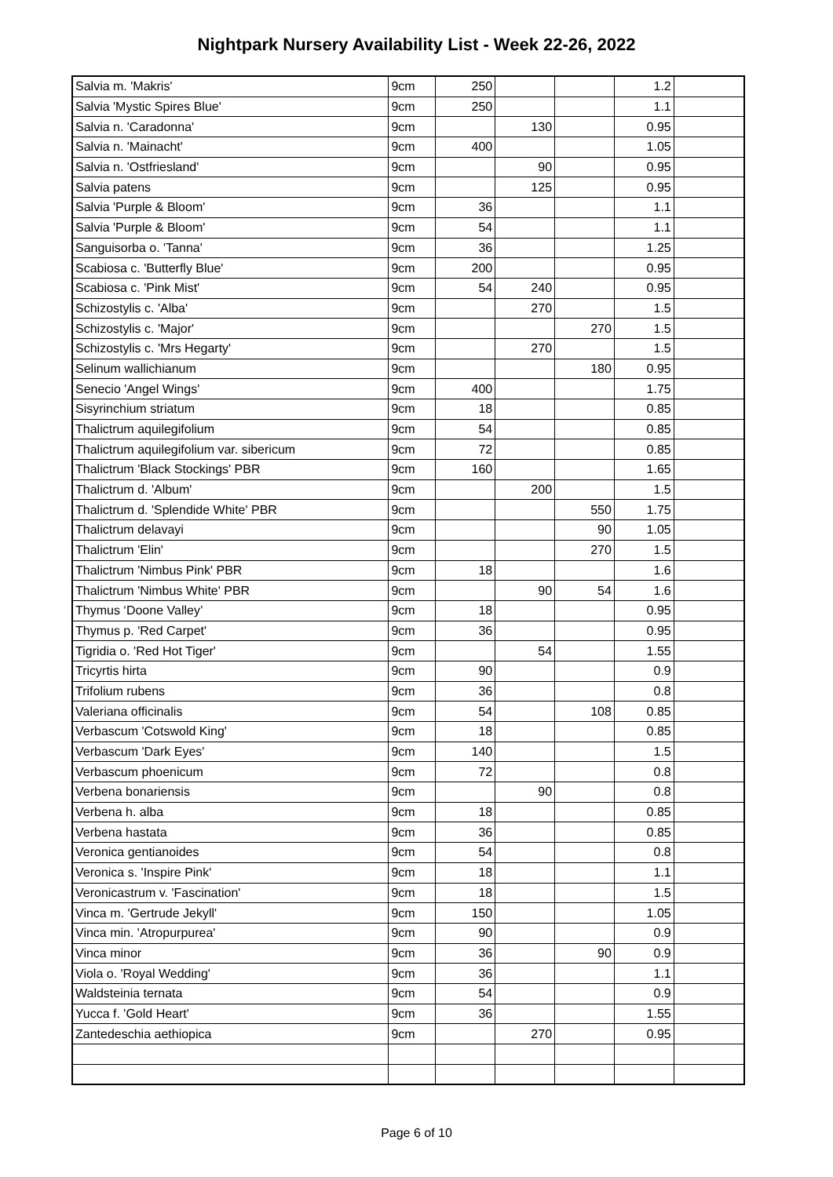Nightpark Nursery Availability List - Week 22-26, 2022
| Salvia m. 'Makris' | 9cm | 250 | | | 1.2 | |
| Salvia 'Mystic Spires Blue' | 9cm | 250 | | | 1.1 | |
| Salvia n. 'Caradonna' | 9cm | | 130 | | 0.95 | |
| Salvia n. 'Mainacht' | 9cm | 400 | | | 1.05 | |
| Salvia n. 'Ostfriesland' | 9cm | | 90 | | 0.95 | |
| Salvia patens | 9cm | | 125 | | 0.95 | |
| Salvia 'Purple & Bloom' | 9cm | 36 | | | 1.1 | |
| Salvia 'Purple & Bloom' | 9cm | 54 | | | 1.1 | |
| Sanguisorba o. 'Tanna' | 9cm | 36 | | | 1.25 | |
| Scabiosa c. 'Butterfly Blue' | 9cm | 200 | | | 0.95 | |
| Scabiosa c. 'Pink Mist' | 9cm | 54 | 240 | | 0.95 | |
| Schizostylis c. 'Alba' | 9cm | | 270 | | 1.5 | |
| Schizostylis c. 'Major' | 9cm | | | 270 | 1.5 | |
| Schizostylis c. 'Mrs Hegarty' | 9cm | | 270 | | 1.5 | |
| Selinum wallichianum | 9cm | | | 180 | 0.95 | |
| Senecio 'Angel Wings' | 9cm | 400 | | | 1.75 | |
| Sisyrinchium striatum | 9cm | 18 | | | 0.85 | |
| Thalictrum aquilegifolium | 9cm | 54 | | | 0.85 | |
| Thalictrum aquilegifolium var. sibericum | 9cm | 72 | | | 0.85 | |
| Thalictrum 'Black Stockings' PBR | 9cm | 160 | | | 1.65 | |
| Thalictrum d. 'Album' | 9cm | | 200 | | 1.5 | |
| Thalictrum d. 'Splendide White' PBR | 9cm | | | 550 | 1.75 | |
| Thalictrum delavayi | 9cm | | | 90 | 1.05 | |
| Thalictrum 'Elin' | 9cm | | | 270 | 1.5 | |
| Thalictrum 'Nimbus Pink' PBR | 9cm | 18 | | | 1.6 | |
| Thalictrum 'Nimbus White' PBR | 9cm | | 90 | 54 | 1.6 | |
| Thymus ‘Doone Valley’ | 9cm | 18 | | | 0.95 | |
| Thymus p. 'Red Carpet' | 9cm | 36 | | | 0.95 | |
| Tigridia o. 'Red Hot Tiger' | 9cm | | 54 | | 1.55 | |
| Tricyrtis hirta | 9cm | 90 | | | 0.9 | |
| Trifolium rubens | 9cm | 36 | | | 0.8 | |
| Valeriana officinalis | 9cm | 54 | | 108 | 0.85 | |
| Verbascum 'Cotswold King' | 9cm | 18 | | | 0.85 | |
| Verbascum 'Dark Eyes' | 9cm | 140 | | | 1.5 | |
| Verbascum phoenicum | 9cm | 72 | | | 0.8 | |
| Verbena bonariensis | 9cm | | 90 | | 0.8 | |
| Verbena h. alba | 9cm | 18 | | | 0.85 | |
| Verbena hastata | 9cm | 36 | | | 0.85 | |
| Veronica gentianoides | 9cm | 54 | | | 0.8 | |
| Veronica s. 'Inspire Pink' | 9cm | 18 | | | 1.1 | |
| Veronicastrum v. 'Fascination' | 9cm | 18 | | | 1.5 | |
| Vinca m. 'Gertrude Jekyll' | 9cm | 150 | | | 1.05 | |
| Vinca min. 'Atropurpurea' | 9cm | 90 | | | 0.9 | |
| Vinca minor | 9cm | 36 | | 90 | 0.9 | |
| Viola o. 'Royal Wedding' | 9cm | 36 | | | 1.1 | |
| Waldsteinia ternata | 9cm | 54 | | | 0.9 | |
| Yucca f. 'Gold Heart' | 9cm | 36 | | | 1.55 | |
| Zantedeschia aethiopica | 9cm | | 270 | | 0.95 | |
Page 6 of 10